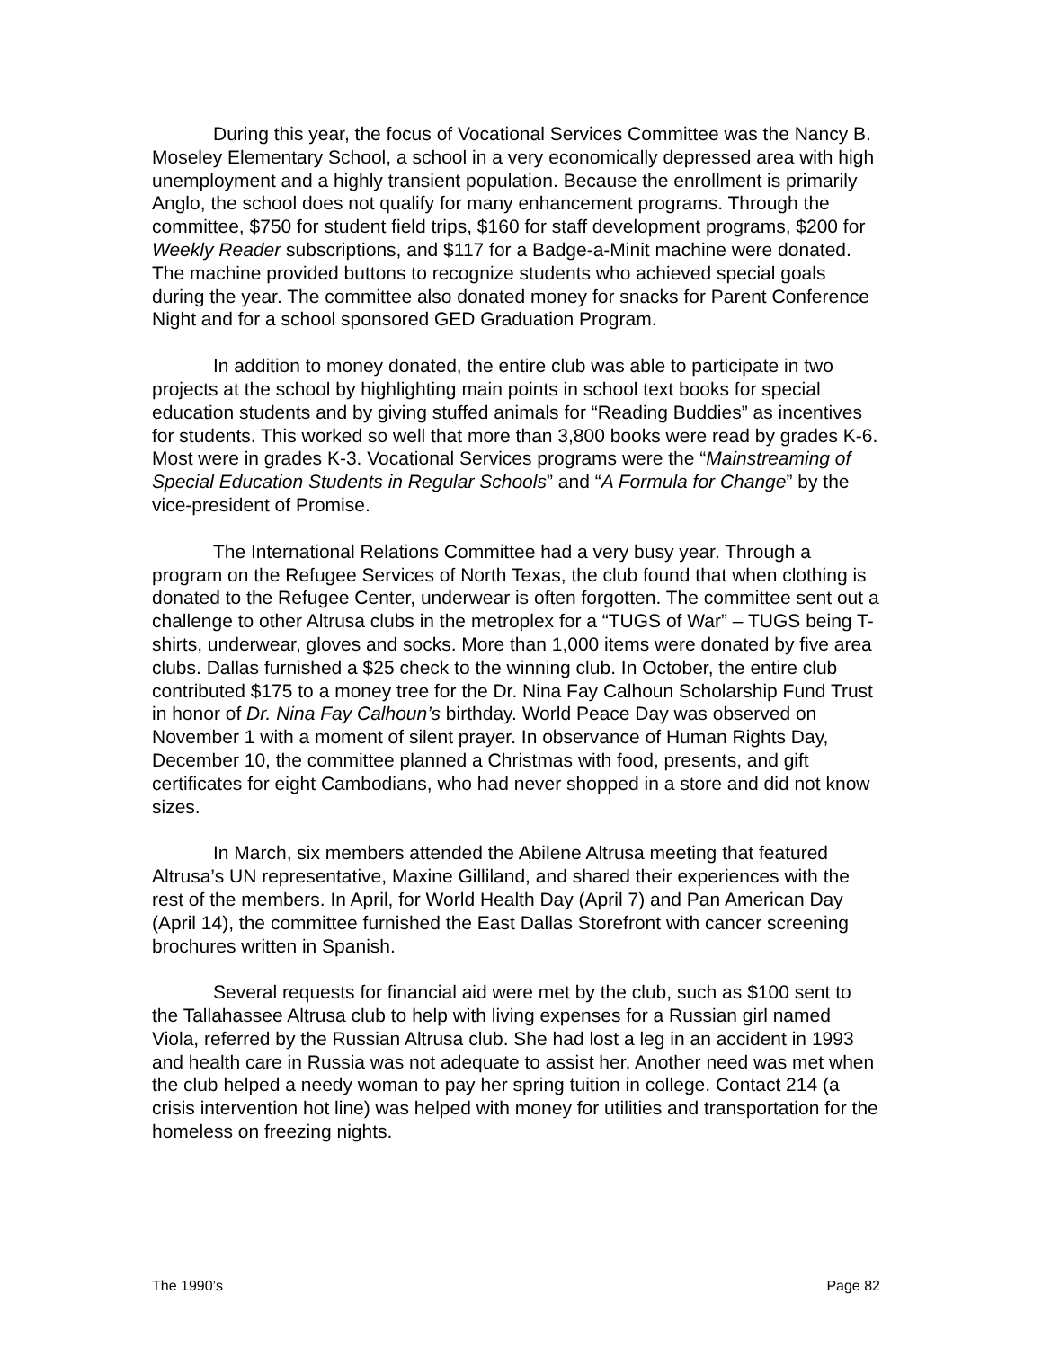During this year, the focus of Vocational Services Committee was the Nancy B. Moseley Elementary School, a school in a very economically depressed area with high unemployment and a highly transient population. Because the enrollment is primarily Anglo, the school does not qualify for many enhancement programs. Through the committee, $750 for student field trips, $160 for staff development programs, $200 for Weekly Reader subscriptions, and $117 for a Badge-a-Minit machine were donated. The machine provided buttons to recognize students who achieved special goals during the year. The committee also donated money for snacks for Parent Conference Night and for a school sponsored GED Graduation Program.
In addition to money donated, the entire club was able to participate in two projects at the school by highlighting main points in school text books for special education students and by giving stuffed animals for “Reading Buddies” as incentives for students. This worked so well that more than 3,800 books were read by grades K-6. Most were in grades K-3. Vocational Services programs were the “Mainstreaming of Special Education Students in Regular Schools” and “A Formula for Change” by the vice-president of Promise.
The International Relations Committee had a very busy year. Through a program on the Refugee Services of North Texas, the club found that when clothing is donated to the Refugee Center, underwear is often forgotten. The committee sent out a challenge to other Altrusa clubs in the metroplex for a “TUGS of War” – TUGS being T-shirts, underwear, gloves and socks. More than 1,000 items were donated by five area clubs. Dallas furnished a $25 check to the winning club. In October, the entire club contributed $175 to a money tree for the Dr. Nina Fay Calhoun Scholarship Fund Trust in honor of Dr. Nina Fay Calhoun’s birthday. World Peace Day was observed on November 1 with a moment of silent prayer. In observance of Human Rights Day, December 10, the committee planned a Christmas with food, presents, and gift certificates for eight Cambodians, who had never shopped in a store and did not know sizes.
In March, six members attended the Abilene Altrusa meeting that featured Altrusa’s UN representative, Maxine Gilliland, and shared their experiences with the rest of the members. In April, for World Health Day (April 7) and Pan American Day (April 14), the committee furnished the East Dallas Storefront with cancer screening brochures written in Spanish.
Several requests for financial aid were met by the club, such as $100 sent to the Tallahassee Altrusa club to help with living expenses for a Russian girl named Viola, referred by the Russian Altrusa club. She had lost a leg in an accident in 1993 and health care in Russia was not adequate to assist her. Another need was met when the club helped a needy woman to pay her spring tuition in college. Contact 214 (a crisis intervention hot line) was helped with money for utilities and transportation for the homeless on freezing nights.
The 1990’s Page 82